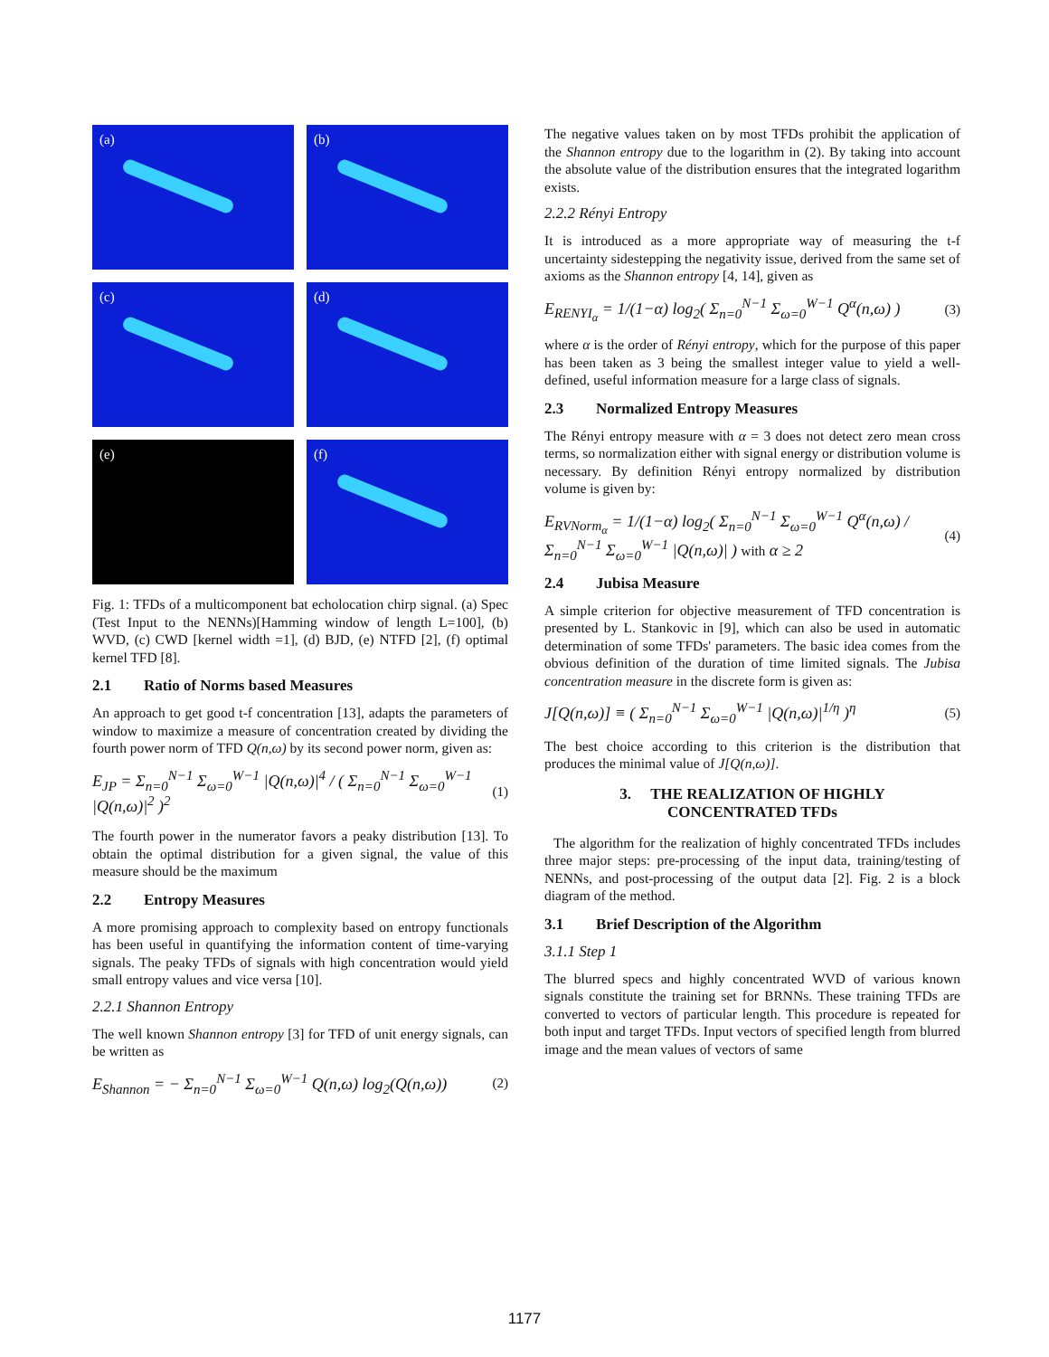(a)
(b)
(c)
(d)
(e)
(f)
Fig. 1: TFDs of a multicomponent bat echolocation chirp signal. (a) Spec (Test Input to the NENNs)[Hamming window of length L=100], (b) WVD, (c) CWD [kernel width =1], (d) BJD, (e) NTFD [2], (f) optimal kernel TFD [8].
2.1 Ratio of Norms based Measures
An approach to get good t-f concentration [13], adapts the parameters of window to maximize a measure of concentration created by dividing the fourth power norm of TFD Q(n,ω) by its second power norm, given as:
E<sub>JP</sub> = Σ<sub>n=0</sub><sup>N−1</sup> Σ<sub>ω=0</sub><sup>W−1</sup> |Q(n,ω)|<sup>4</sup> / ( Σ<sub>n=0</sub><sup>N−1</sup> Σ<sub>ω=0</sub><sup>W−1</sup> |Q(n,ω)|<sup>2</sup> )<sup>2</sup> (1)
The fourth power in the numerator favors a peaky distribution [13]. To obtain the optimal distribution for a given signal, the value of this measure should be the maximum
2.2 Entropy Measures
A more promising approach to complexity based on entropy functionals has been useful in quantifying the information content of time-varying signals. The peaky TFDs of signals with high concentration would yield small entropy values and vice versa [10].
2.2.1 Shannon Entropy
The well known Shannon entropy [3] for TFD of unit energy signals, can be written as
E<sub>Shannon</sub> = − Σ<sub>n=0</sub><sup>N−1</sup> Σ<sub>ω=0</sub><sup>W−1</sup> Q(n,ω) log<sub>2</sub>(Q(n,ω)) (2)
The negative values taken on by most TFDs prohibit the application of the Shannon entropy due to the logarithm in (2). By taking into account the absolute value of the distribution ensures that the integrated logarithm exists.
2.2.2 Rényi Entropy
It is introduced as a more appropriate way of measuring the t-f uncertainty sidestepping the negativity issue, derived from the same set of axioms as the Shannon entropy [4, 14], given as
E<sub>RENYI<sub>α</sub></sub> = 1/(1−α) log<sub>2</sub>( Σ<sub>n=0</sub><sup>N−1</sup> Σ<sub>ω=0</sub><sup>W−1</sup> Q<sup>α</sup>(n,ω) ) (3)
where α is the order of Rényi entropy, which for the purpose of this paper has been taken as 3 being the smallest integer value to yield a well-defined, useful information measure for a large class of signals.
2.3 Normalized Entropy Measures
The Rényi entropy measure with α = 3 does not detect zero mean cross terms, so normalization either with signal energy or distribution volume is necessary. By definition Rényi entropy normalized by distribution volume is given by:
E<sub>RVNorm<sub>α</sub></sub> = 1/(1−α) log<sub>2</sub>( Σ<sub>n=0</sub><sup>N−1</sup> Σ<sub>ω=0</sub><sup>W−1</sup> Q<sup>α</sup>(n,ω) / Σ<sub>n=0</sub><sup>N−1</sup> Σ<sub>ω=0</sub><sup>W−1</sup> |Q(n,ω)| ) with α ≥ 2 (4)
2.4 Jubisa Measure
A simple criterion for objective measurement of TFD concentration is presented by L. Stankovic in [9], which can also be used in automatic determination of some TFDs' parameters. The basic idea comes from the obvious definition of the duration of time limited signals. The Jubisa concentration measure in the discrete form is given as:
J[Q(n,ω)] ≡ ( Σ<sub>n=0</sub><sup>N−1</sup> Σ<sub>ω=0</sub><sup>W−1</sup> |Q(n,ω)|<sup>1/η</sup> )<sup>η</sup> (5)
The best choice according to this criterion is the distribution that produces the minimal value of J[Q(n,ω)].
3. THE REALIZATION OF HIGHLY
CONCENTRATED TFDs
The algorithm for the realization of highly concentrated TFDs includes three major steps: pre-processing of the input data, training/testing of NENNs, and post-processing of the output data [2]. Fig. 2 is a block diagram of the method.
3.1 Brief Description of the Algorithm
3.1.1 Step 1
The blurred specs and highly concentrated WVD of various known signals constitute the training set for BRNNs. These training TFDs are converted to vectors of particular length. This procedure is repeated for both input and target TFDs. Input vectors of specified length from blurred image and the mean values of vectors of same
1177